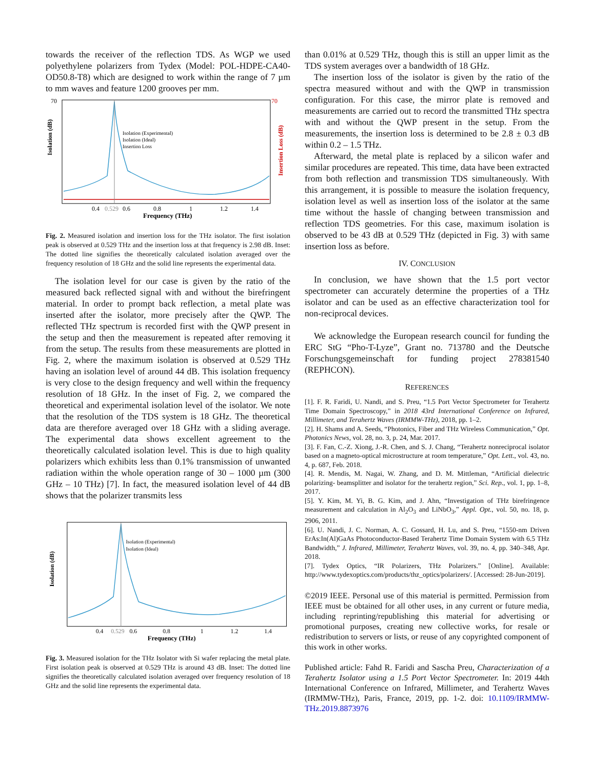towards the receiver of the reflection TDS. As WGP we used polyethylene polarizers from Tydex (Model: POL-HDPE-CA40-OD50.8-T8) which are designed to work within the range of 7 µm to mm waves and feature 1200 grooves per mm.
Isolation (dB)
70
70
Isolation (Experimental)
Isolation (Ideal)
Insertion Loss
0.4
0.529
0.6
0.8
1
1.2
1.4
Frequency (THz)
Insertion Loss (dB)
Fig. 2. Measured isolation and insertion loss for the THz isolator. The first isolation peak is observed at 0.529 THz and the insertion loss at that frequency is 2.98 dB. Inset: The dotted line signifies the theoretically calculated isolation averaged over the frequency resolution of 18 GHz and the solid line represents the experimental data.
The isolation level for our case is given by the ratio of the measured back reflected signal with and without the birefringent material. In order to prompt back reflection, a metal plate was inserted after the isolator, more precisely after the QWP. The reflected THz spectrum is recorded first with the QWP present in the setup and then the measurement is repeated after removing it from the setup. The results from these measurements are plotted in Fig. 2, where the maximum isolation is observed at 0.529 THz having an isolation level of around 44 dB. This isolation frequency is very close to the design frequency and well within the frequency resolution of 18 GHz. In the inset of Fig. 2, we compared the theoretical and experimental isolation level of the isolator. We note that the resolution of the TDS system is 18 GHz. The theoretical data are therefore averaged over 18 GHz with a sliding average. The experimental data shows excellent agreement to the theoretically calculated isolation level. This is due to high quality polarizers which exhibits less than 0.1% transmission of unwanted radiation within the whole operation range of 30 – 1000 µm (300 GHz – 10 THz) [7]. In fact, the measured isolation level of 44 dB shows that the polarizer transmits less
Isolation (dB)
Isolation (Experimental)
Isolation (Ideal)
0.4
0.529
0.6
0.8
1
1.2
1.4
Frequency (THz)
Fig. 3. Measured isolation for the THz Isolator with Si wafer replacing the metal plate. First isolation peak is observed at 0.529 THz is around 43 dB. Inset: The dotted line signifies the theoretically calculated isolation averaged over frequency resolution of 18 GHz and the solid line represents the experimental data.
than 0.01% at 0.529 THz, though this is still an upper limit as the TDS system averages over a bandwidth of 18 GHz.
The insertion loss of the isolator is given by the ratio of the spectra measured without and with the QWP in transmission configuration. For this case, the mirror plate is removed and measurements are carried out to record the transmitted THz spectra with and without the QWP present in the setup. From the measurements, the insertion loss is determined to be 2.8 ± 0.3 dB within 0.2 – 1.5 THz.
Afterward, the metal plate is replaced by a silicon wafer and similar procedures are repeated. This time, data have been extracted from both reflection and transmission TDS simultaneously. With this arrangement, it is possible to measure the isolation frequency, isolation level as well as insertion loss of the isolator at the same time without the hassle of changing between transmission and reflection TDS geometries. For this case, maximum isolation is observed to be 43 dB at 0.529 THz (depicted in Fig. 3) with same insertion loss as before.
IV. CONCLUSION
In conclusion, we have shown that the 1.5 port vector spectrometer can accurately determine the properties of a THz isolator and can be used as an effective characterization tool for non-reciprocal devices.
We acknowledge the European research council for funding the ERC StG “Pho-T-Lyze”, Grant no. 713780 and the Deutsche Forschungsgemeinschaft for funding project 278381540 (REPHCON).
REFERENCES
[1]. F. R. Faridi, U. Nandi, and S. Preu, “1.5 Port Vector Spectrometer for Terahertz Time Domain Spectroscopy,” in 2018 43rd International Conference on Infrared, Millimeter, and Terahertz Waves (IRMMW-THz), 2018, pp. 1–2.
[2]. H. Shams and A. Seeds, “Photonics, Fiber and THz Wireless Communication,” Opt. Photonics News, vol. 28, no. 3, p. 24, Mar. 2017.
[3]. F. Fan, C.-Z. Xiong, J.-R. Chen, and S. J. Chang, “Terahertz nonreciprocal isolator based on a magneto-optical microstructure at room temperature,” Opt. Lett., vol. 43, no. 4, p. 687, Feb. 2018.
[4]. R. Mendis, M. Nagai, W. Zhang, and D. M. Mittleman, “Artificial dielectric polarizing- beamsplitter and isolator for the terahertz region,” Sci. Rep., vol. 1, pp. 1–8, 2017.
[5]. Y. Kim, M. Yi, B. G. Kim, and J. Ahn, “Investigation of THz birefringence measurement and calculation in Al<sub>2</sub>O<sub>3</sub> and LiNbO<sub>3</sub>,” Appl. Opt., vol. 50, no. 18, p. 2906, 2011.
[6]. U. Nandi, J. C. Norman, A. C. Gossard, H. Lu, and S. Preu, “1550-nm Driven ErAs:In(Al)GaAs Photoconductor-Based Terahertz Time Domain System with 6.5 THz Bandwidth,” J. Infrared, Millimeter, Terahertz Waves, vol. 39, no. 4, pp. 340–348, Apr. 2018.
[7]. Tydex Optics, “IR Polarizers, THz Polarizers.” [Online]. Available: http://www.tydexoptics.com/products/thz_optics/polarizers/. [Accessed: 28-Jun-2019].
©2019 IEEE. Personal use of this material is permitted. Permission from IEEE must be obtained for all other uses, in any current or future media, including reprinting/republishing this material for advertising or promotional purposes, creating new collective works, for resale or redistribution to servers or lists, or reuse of any copyrighted component of this work in other works.
Published article: Fahd R. Faridi and Sascha Preu, Characterization of a Terahertz Isolator using a 1.5 Port Vector Spectrometer. In: 2019 44th International Conference on Infrared, Millimeter, and Terahertz Waves (IRMMW-THz), Paris, France, 2019, pp. 1-2. doi: 10.1109/IRMMW-THz.2019.8873976